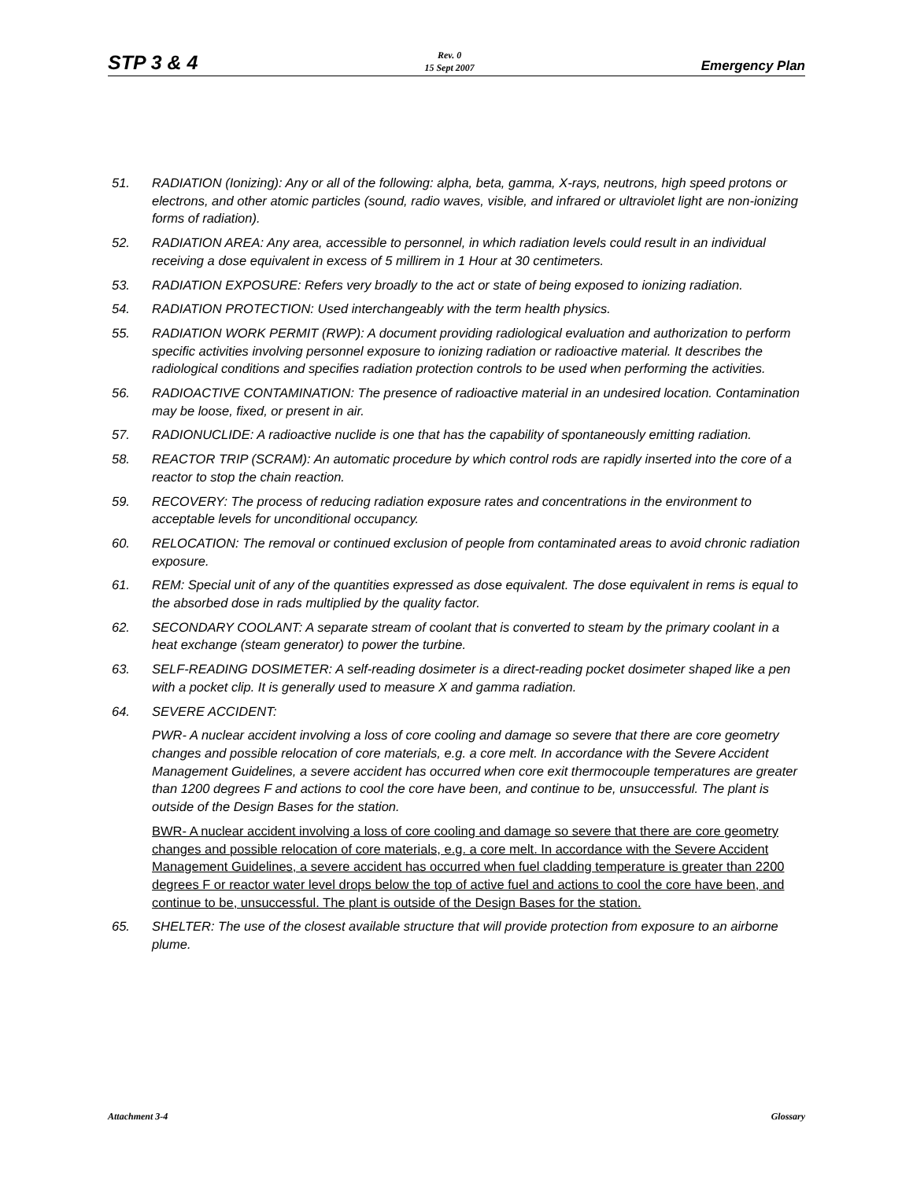STP 3 & 4 Rev. 0
15 Sept 2007 Emergency Plan
51. RADIATION (Ionizing): Any or all of the following: alpha, beta, gamma, X-rays, neutrons, high speed protons or electrons, and other atomic particles (sound, radio waves, visible, and infrared or ultraviolet light are non-ionizing forms of radiation).
52. RADIATION AREA: Any area, accessible to personnel, in which radiation levels could result in an individual receiving a dose equivalent in excess of 5 millirem in 1 Hour at 30 centimeters.
53. RADIATION EXPOSURE: Refers very broadly to the act or state of being exposed to ionizing radiation.
54. RADIATION PROTECTION: Used interchangeably with the term health physics.
55. RADIATION WORK PERMIT (RWP): A document providing radiological evaluation and authorization to perform specific activities involving personnel exposure to ionizing radiation or radioactive material. It describes the radiological conditions and specifies radiation protection controls to be used when performing the activities.
56. RADIOACTIVE CONTAMINATION: The presence of radioactive material in an undesired location. Contamination may be loose, fixed, or present in air.
57. RADIONUCLIDE: A radioactive nuclide is one that has the capability of spontaneously emitting radiation.
58. REACTOR TRIP (SCRAM): An automatic procedure by which control rods are rapidly inserted into the core of a reactor to stop the chain reaction.
59. RECOVERY: The process of reducing radiation exposure rates and concentrations in the environment to acceptable levels for unconditional occupancy.
60. RELOCATION: The removal or continued exclusion of people from contaminated areas to avoid chronic radiation exposure.
61. REM: Special unit of any of the quantities expressed as dose equivalent. The dose equivalent in rems is equal to the absorbed dose in rads multiplied by the quality factor.
62. SECONDARY COOLANT: A separate stream of coolant that is converted to steam by the primary coolant in a heat exchange (steam generator) to power the turbine.
63. SELF-READING DOSIMETER: A self-reading dosimeter is a direct-reading pocket dosimeter shaped like a pen with a pocket clip. It is generally used to measure X and gamma radiation.
64. SEVERE ACCIDENT:
PWR- A nuclear accident involving a loss of core cooling and damage so severe that there are core geometry changes and possible relocation of core materials, e.g. a core melt. In accordance with the Severe Accident Management Guidelines, a severe accident has occurred when core exit thermocouple temperatures are greater than 1200 degrees F and actions to cool the core have been, and continue to be, unsuccessful. The plant is outside of the Design Bases for the station.
BWR- A nuclear accident involving a loss of core cooling and damage so severe that there are core geometry changes and possible relocation of core materials, e.g. a core melt. In accordance with the Severe Accident Management Guidelines, a severe accident has occurred when fuel cladding temperature is greater than 2200 degrees F or reactor water level drops below the top of active fuel and actions to cool the core have been, and continue to be, unsuccessful. The plant is outside of the Design Bases for the station.
65. SHELTER: The use of the closest available structure that will provide protection from exposure to an airborne plume.
Attachment 3-4 Glossary